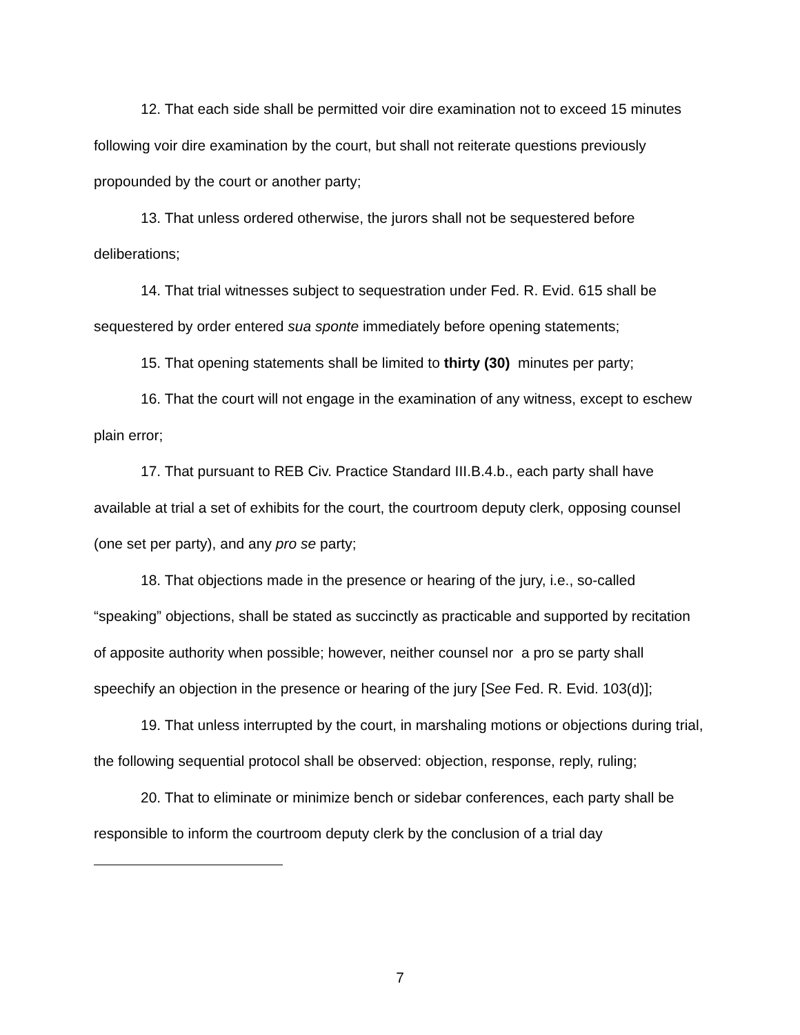12. That each side shall be permitted voir dire examination not to exceed 15 minutes following voir dire examination by the court, but shall not reiterate questions previously propounded by the court or another party;
13. That unless ordered otherwise, the jurors shall not be sequestered before deliberations;
14. That trial witnesses subject to sequestration under Fed. R. Evid. 615 shall be sequestered by order entered sua sponte immediately before opening statements;
15. That opening statements shall be limited to thirty (30) minutes per party;
16. That the court will not engage in the examination of any witness, except to eschew plain error;
17. That pursuant to REB Civ. Practice Standard III.B.4.b., each party shall have available at trial a set of exhibits for the court, the courtroom deputy clerk, opposing counsel (one set per party), and any pro se party;
18. That objections made in the presence or hearing of the jury, i.e., so-called “speaking” objections, shall be stated as succinctly as practicable and supported by recitation of apposite authority when possible; however, neither counsel nor a pro se party shall speechify an objection in the presence or hearing of the jury [See Fed. R. Evid. 103(d)];
19. That unless interrupted by the court, in marshaling motions or objections during trial, the following sequential protocol shall be observed: objection, response, reply, ruling;
20. That to eliminate or minimize bench or sidebar conferences, each party shall be responsible to inform the courtroom deputy clerk by the conclusion of a trial day
7